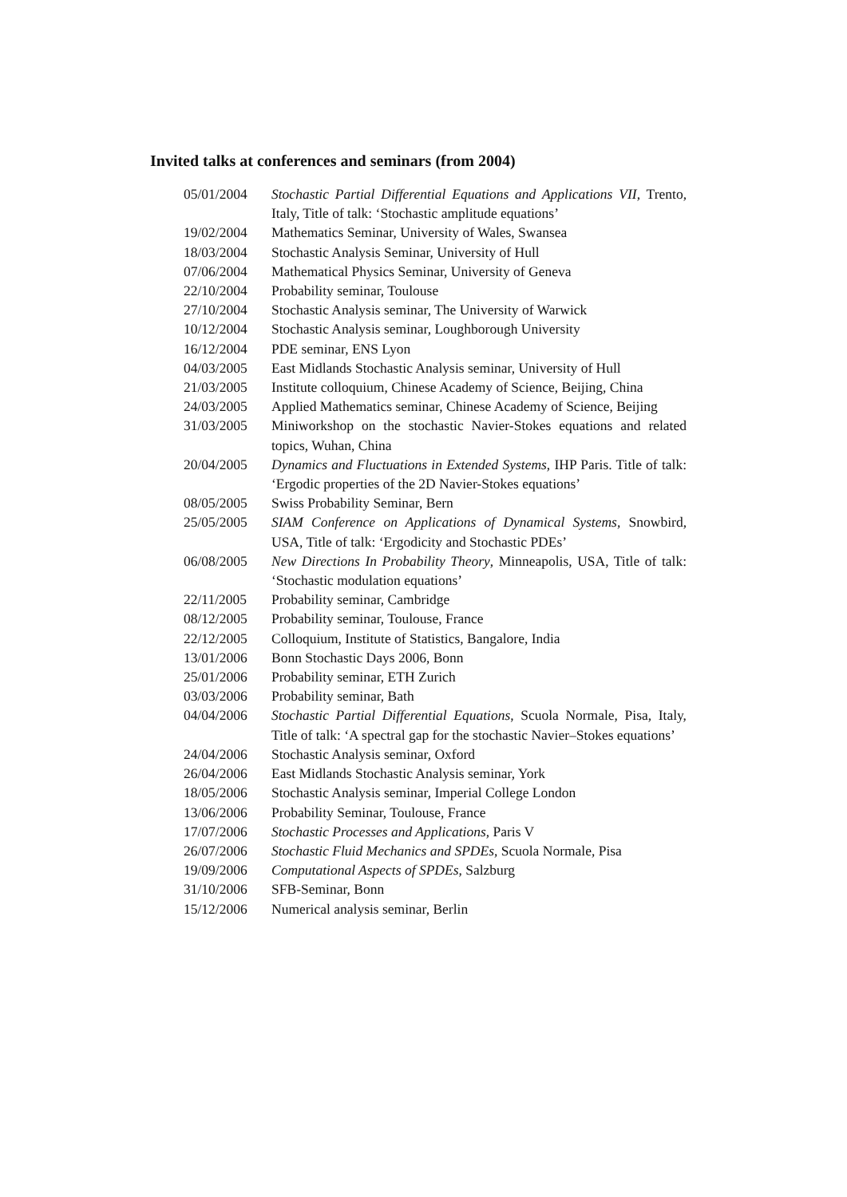Invited talks at conferences and seminars (from 2004)
| 05/01/2004 | Stochastic Partial Differential Equations and Applications VII , Trento, Italy, Title of talk: ‘Stochastic amplitude equations’ |
| 19/02/2004 | Mathematics Seminar, University of Wales, Swansea |
| 18/03/2004 | Stochastic Analysis Seminar, University of Hull |
| 07/06/2004 | Mathematical Physics Seminar, University of Geneva |
| 22/10/2004 | Probability seminar, Toulouse |
| 27/10/2004 | Stochastic Analysis seminar, The University of Warwick |
| 10/12/2004 | Stochastic Analysis seminar, Loughborough University |
| 16/12/2004 | PDE seminar, ENS Lyon |
| 04/03/2005 | East Midlands Stochastic Analysis seminar, University of Hull |
| 21/03/2005 | Institute colloquium, Chinese Academy of Science, Beijing, China |
| 24/03/2005 | Applied Mathematics seminar, Chinese Academy of Science, Beijing |
| 31/03/2005 | Miniworkshop on the stochastic Navier-Stokes equations and related topics, Wuhan, China |
| 20/04/2005 | Dynamics and Fluctuations in Extended Systems , IHP Paris. Title of talk: ‘Ergodic properties of the 2D Navier-Stokes equations’ |
| 08/05/2005 | Swiss Probability Seminar, Bern |
| 25/05/2005 | SIAM Conference on Applications of Dynamical Systems , Snowbird, USA, Title of talk: ‘Ergodicity and Stochastic PDEs’ |
| 06/08/2005 | New Directions In Probability Theory , Minneapolis, USA, Title of talk: ‘Stochastic modulation equations’ |
| 22/11/2005 | Probability seminar, Cambridge |
| 08/12/2005 | Probability seminar, Toulouse, France |
| 22/12/2005 | Colloquium, Institute of Statistics, Bangalore, India |
| 13/01/2006 | Bonn Stochastic Days 2006, Bonn |
| 25/01/2006 | Probability seminar, ETH Zurich |
| 03/03/2006 | Probability seminar, Bath |
| 04/04/2006 | Stochastic Partial Differential Equations , Scuola Normale, Pisa, Italy, Title of talk: ‘A spectral gap for the stochastic Navier–Stokes equations’ |
| 24/04/2006 | Stochastic Analysis seminar, Oxford |
| 26/04/2006 | East Midlands Stochastic Analysis seminar, York |
| 18/05/2006 | Stochastic Analysis seminar, Imperial College London |
| 13/06/2006 | Probability Seminar, Toulouse, France |
| 17/07/2006 | Stochastic Processes and Applications , Paris V |
| 26/07/2006 | Stochastic Fluid Mechanics and SPDEs , Scuola Normale, Pisa |
| 19/09/2006 | Computational Aspects of SPDEs , Salzburg |
| 31/10/2006 | SFB-Seminar, Bonn |
| 15/12/2006 | Numerical analysis seminar, Berlin |